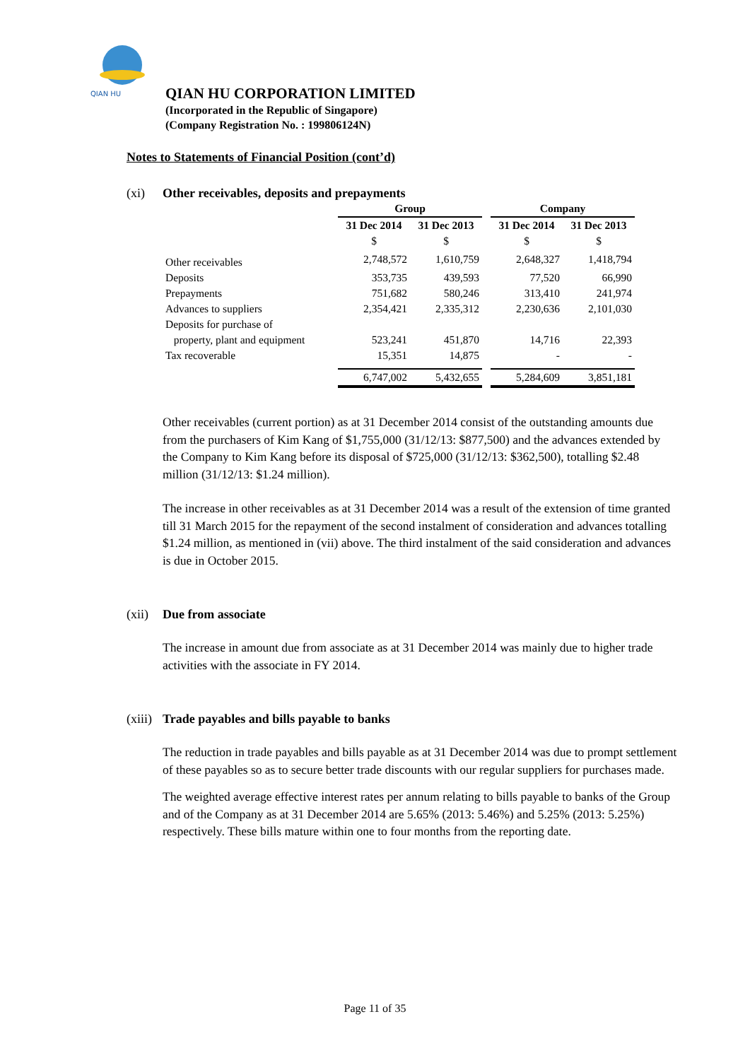QIAN HU
QIAN HU CORPORATION LIMITED
(Incorporated in the Republic of Singapore)
(Company Registration No. : 199806124N)
Notes to Statements of Financial Position (cont’d)
(xi) Other receivables, deposits and prepayments
| | Group | | | Company | |
| --- | --- | --- | --- | --- | --- |
| | 31 Dec 2014 | 31 Dec 2013 | | 31 Dec 2014 | 31 Dec 2013 |
| | $ | $ | | $ | $ |
| Other receivables | 2,748,572 | 1,610,759 | | 2,648,327 | 1,418,794 |
| Deposits | 353,735 | 439,593 | | 77,520 | 66,990 |
| Prepayments | 751,682 | 580,246 | | 313,410 | 241,974 |
| Advances to suppliers | 2,354,421 | 2,335,312 | | 2,230,636 | 2,101,030 |
| Deposits for purchase of property, plant and equipment | 523,241 | 451,870 | | 14,716 | 22,393 |
| Tax recoverable | 15,351 | 14,875 | | - | - |
| | 6,747,002 | 5,432,655 | | 5,284,609 | 3,851,181 |
Other receivables (current portion) as at 31 December 2014 consist of the outstanding amounts due from the purchasers of Kim Kang of $1,755,000 (31/12/13: $877,500) and the advances extended by the Company to Kim Kang before its disposal of $725,000 (31/12/13: $362,500), totalling $2.48 million (31/12/13: $1.24 million).
The increase in other receivables as at 31 December 2014 was a result of the extension of time granted till 31 March 2015 for the repayment of the second instalment of consideration and advances totalling $1.24 million, as mentioned in (vii) above. The third instalment of the said consideration and advances is due in October 2015.
(xii) Due from associate
The increase in amount due from associate as at 31 December 2014 was mainly due to higher trade activities with the associate in FY 2014.
(xiii) Trade payables and bills payable to banks
The reduction in trade payables and bills payable as at 31 December 2014 was due to prompt settlement of these payables so as to secure better trade discounts with our regular suppliers for purchases made.
The weighted average effective interest rates per annum relating to bills payable to banks of the Group and of the Company as at 31 December 2014 are 5.65% (2013: 5.46%) and 5.25% (2013: 5.25%) respectively. These bills mature within one to four months from the reporting date.
Page 11 of 35